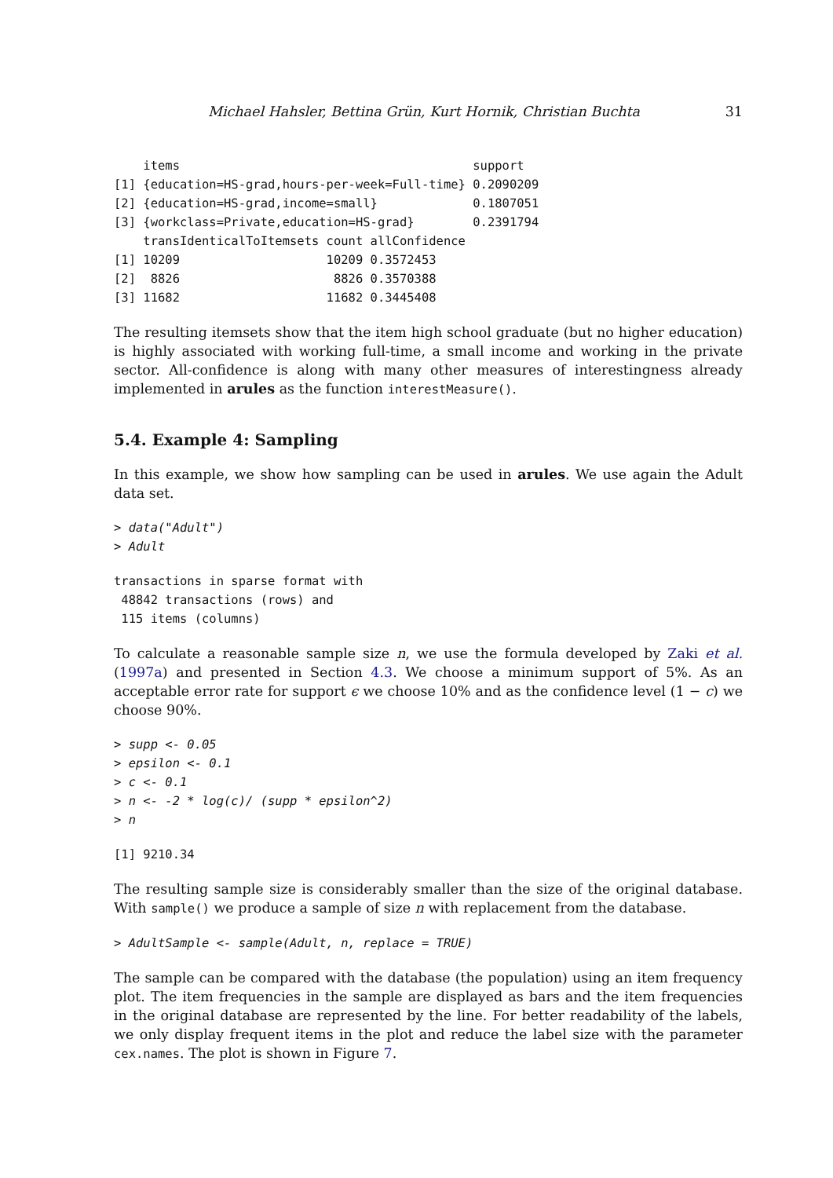Michael Hahsler, Bettina Grün, Kurt Hornik, Christian Buchta 31
    items                                        support
[1] {education=HS-grad,hours-per-week=Full-time} 0.2090209
[2] {education=HS-grad,income=small}             0.1807051
[3] {workclass=Private,education=HS-grad}        0.2391794
    transIdenticalToItemsets count allConfidence
[1] 10209                    10209 0.3572453
[2]  8826                     8826 0.3570388
[3] 11682                    11682 0.3445408
The resulting itemsets show that the item high school graduate (but no higher education) is highly associated with working full-time, a small income and working in the private sector. All-confidence is along with many other measures of interestingness already implemented in arules as the function interestMeasure().
5.4. Example 4: Sampling
In this example, we show how sampling can be used in arules. We use again the Adult data set.
> data("Adult")
> Adult
transactions in sparse format with
 48842 transactions (rows) and
 115 items (columns)
To calculate a reasonable sample size n, we use the formula developed by Zaki et al. (1997a) and presented in Section 4.3. We choose a minimum support of 5%. As an acceptable error rate for support ϵ we choose 10% and as the confidence level (1 − c) we choose 90%.
> supp <- 0.05
> epsilon <- 0.1
> c <- 0.1
> n <- -2 * log(c)/ (supp * epsilon^2)
> n
[1] 9210.34
The resulting sample size is considerably smaller than the size of the original database. With sample() we produce a sample of size n with replacement from the database.
> AdultSample <- sample(Adult, n, replace = TRUE)
The sample can be compared with the database (the population) using an item frequency plot. The item frequencies in the sample are displayed as bars and the item frequencies in the original database are represented by the line. For better readability of the labels, we only display frequent items in the plot and reduce the label size with the parameter cex.names. The plot is shown in Figure 7.